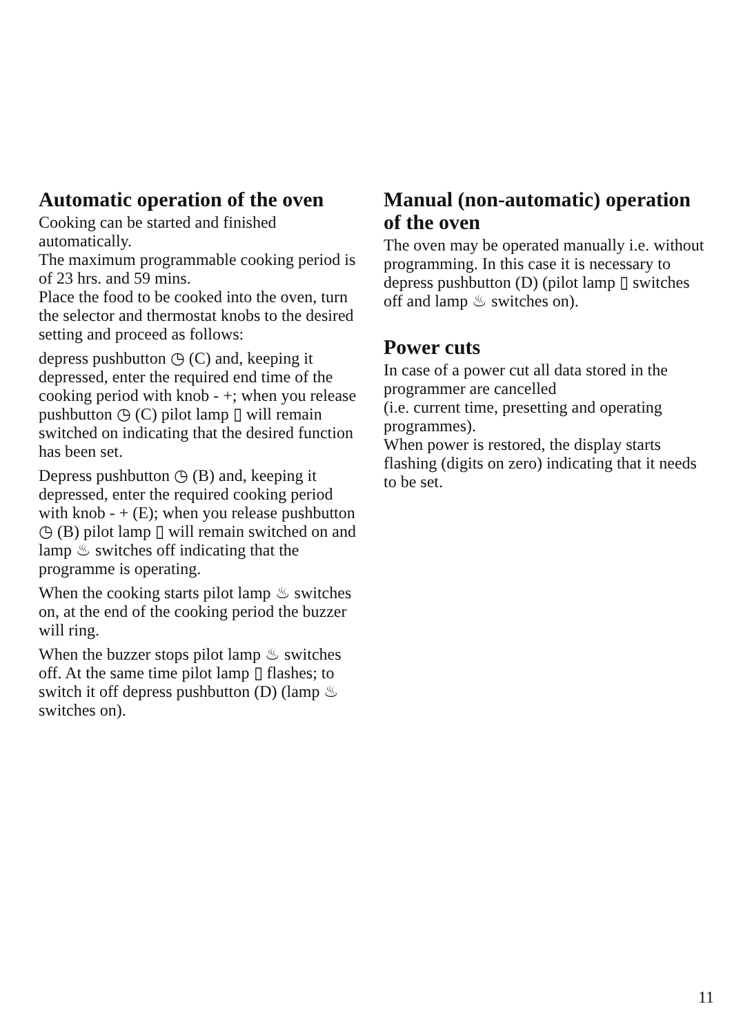Automatic operation of the oven
Cooking can be started and finished automatically.
The maximum programmable cooking period is of 23 hrs. and 59 mins.
Place the food to be cooked into the oven, turn the selector and thermostat knobs to the desired setting and proceed as follows:
depress pushbutton ◷ (C) and, keeping it depressed, enter the required end time of the cooking period with knob - +; when you release pushbutton ◷ (C) pilot lamp ▯ will remain switched on indicating that the desired function has been set.
Depress pushbutton ◷ (B) and, keeping it depressed, enter the required cooking period with knob - + (E); when you release pushbutton ◷ (B) pilot lamp ▯ will remain switched on and lamp ♨ switches off indicating that the programme is operating.
When the cooking starts pilot lamp ♨ switches on, at the end of the cooking period the buzzer will ring.
When the buzzer stops pilot lamp ♨ switches off. At the same time pilot lamp ▯ flashes; to switch it off depress pushbutton (D) (lamp ♨ switches on).
Manual (non-automatic) operation of the oven
The oven may be operated manually i.e. without programming. In this case it is necessary to depress pushbutton (D) (pilot lamp ▯ switches off and lamp ♨ switches on).
Power cuts
In case of a power cut all data stored in the programmer are cancelled
(i.e. current time, presetting and operating programmes).
When power is restored, the display starts flashing (digits on zero) indicating that it needs to be set.
11